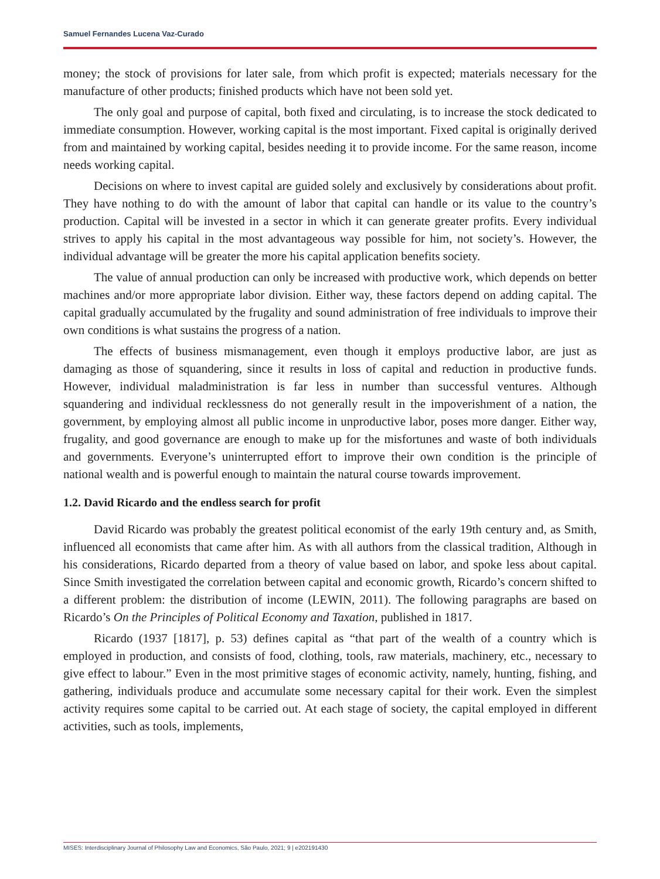Samuel Fernandes Lucena Vaz-Curado
money; the stock of provisions for later sale, from which profit is expected; materials necessary for the manufacture of other products; finished products which have not been sold yet.
The only goal and purpose of capital, both fixed and circulating, is to increase the stock dedicated to immediate consumption. However, working capital is the most important. Fixed capital is originally derived from and maintained by working capital, besides needing it to provide income. For the same reason, income needs working capital.
Decisions on where to invest capital are guided solely and exclusively by considerations about profit. They have nothing to do with the amount of labor that capital can handle or its value to the country’s production. Capital will be invested in a sector in which it can generate greater profits. Every individual strives to apply his capital in the most advantageous way possible for him, not society’s. However, the individual advantage will be greater the more his capital application benefits society.
The value of annual production can only be increased with productive work, which depends on better machines and/or more appropriate labor division. Either way, these factors depend on adding capital. The capital gradually accumulated by the frugality and sound administration of free individuals to improve their own conditions is what sustains the progress of a nation.
The effects of business mismanagement, even though it employs productive labor, are just as damaging as those of squandering, since it results in loss of capital and reduction in productive funds. However, individual maladministration is far less in number than successful ventures. Although squandering and individual recklessness do not generally result in the impoverishment of a nation, the government, by employing almost all public income in unproductive labor, poses more danger. Either way, frugality, and good governance are enough to make up for the misfortunes and waste of both individuals and governments. Everyone’s uninterrupted effort to improve their own condition is the principle of national wealth and is powerful enough to maintain the natural course towards improvement.
1.2. David Ricardo and the endless search for profit
David Ricardo was probably the greatest political economist of the early 19th century and, as Smith, influenced all economists that came after him. As with all authors from the classical tradition, Although in his considerations, Ricardo departed from a theory of value based on labor, and spoke less about capital. Since Smith investigated the correlation between capital and economic growth, Ricardo’s concern shifted to a different problem: the distribution of income (LEWIN, 2011). The following paragraphs are based on Ricardo’s On the Principles of Political Economy and Taxation, published in 1817.
Ricardo (1937 [1817], p. 53) defines capital as “that part of the wealth of a country which is employed in production, and consists of food, clothing, tools, raw materials, machinery, etc., necessary to give effect to labour.” Even in the most primitive stages of economic activity, namely, hunting, fishing, and gathering, individuals produce and accumulate some necessary capital for their work. Even the simplest activity requires some capital to be carried out. At each stage of society, the capital employed in different activities, such as tools, implements,
MISES: Interdisciplinary Journal of Philosophy Law and Economics, São Paulo, 2021; 9 | e202191430